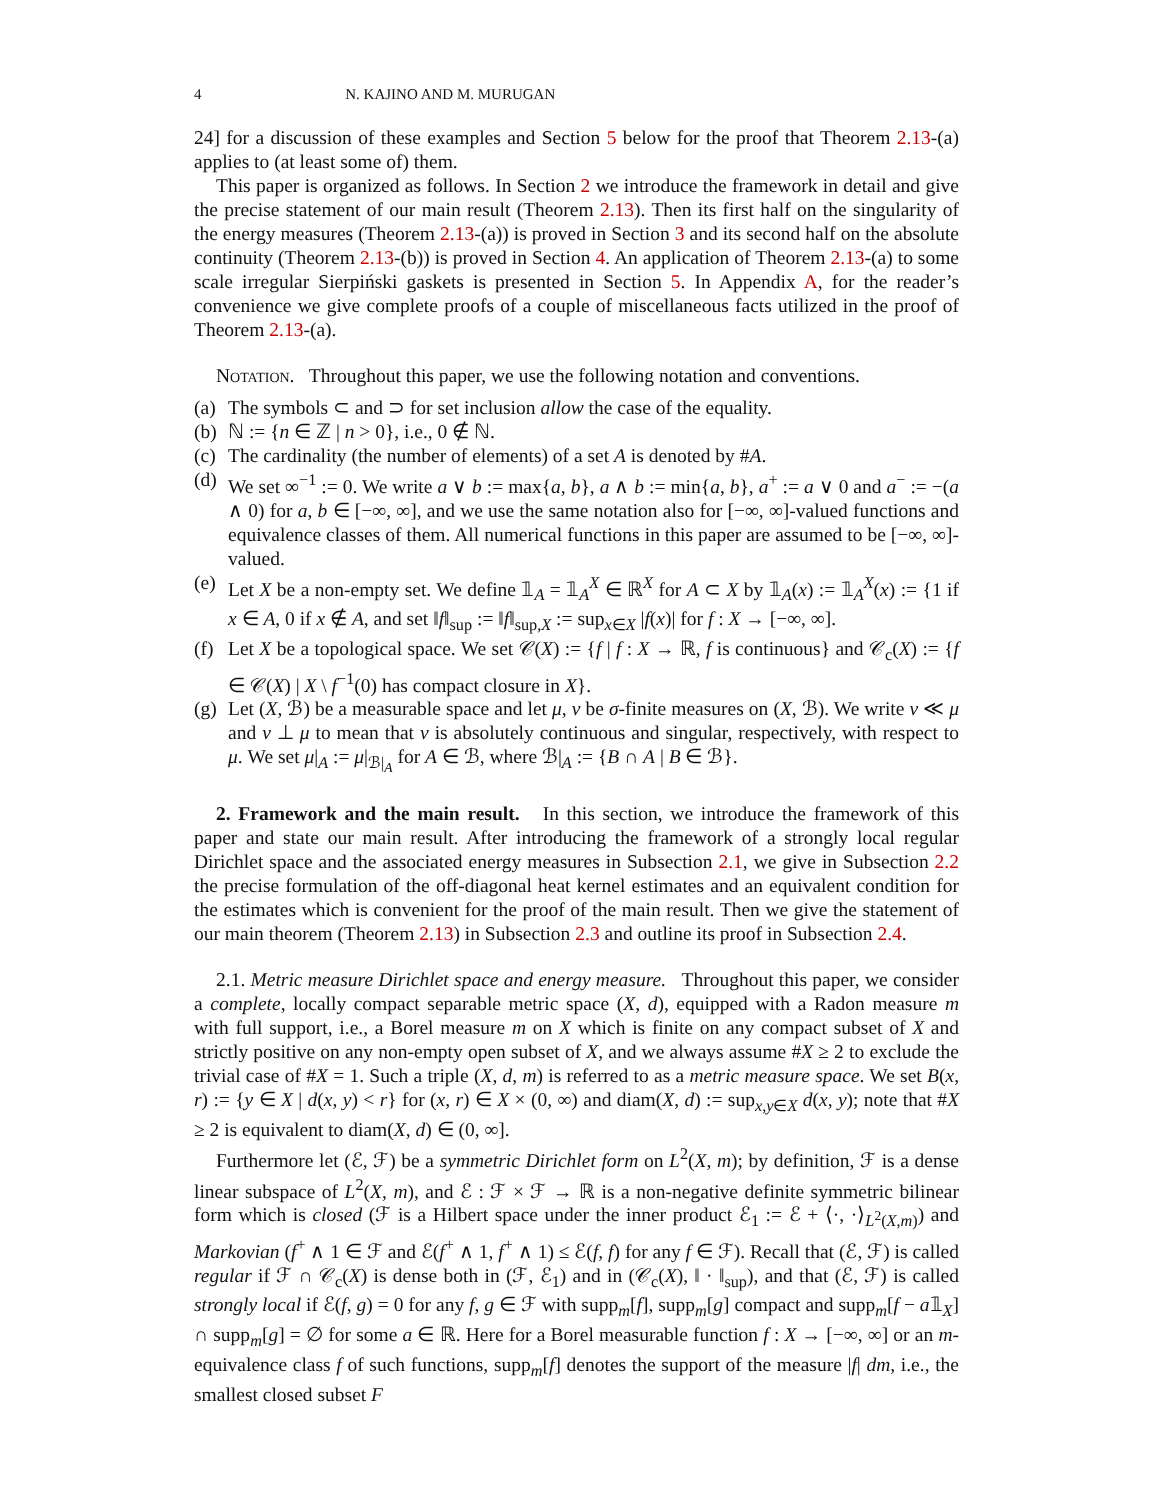4 N. KAJINO AND M. MURUGAN
24] for a discussion of these examples and Section 5 below for the proof that Theorem 2.13-(a) applies to (at least some of) them.
This paper is organized as follows. In Section 2 we introduce the framework in detail and give the precise statement of our main result (Theorem 2.13). Then its first half on the singularity of the energy measures (Theorem 2.13-(a)) is proved in Section 3 and its second half on the absolute continuity (Theorem 2.13-(b)) is proved in Section 4. An application of Theorem 2.13-(a) to some scale irregular Sierpiński gaskets is presented in Section 5. In Appendix A, for the reader’s convenience we give complete proofs of a couple of miscellaneous facts utilized in the proof of Theorem 2.13-(a).
Notation. Throughout this paper, we use the following notation and conventions.
(a) The symbols ⊂ and ⊃ for set inclusion allow the case of the equality.
(b) ℕ := {n ∈ ℤ | n > 0}, i.e., 0 ∉ ℕ.
(c) The cardinality (the number of elements) of a set A is denoted by #A.
(d) We set ∞<sup>−1</sup> := 0. We write a ∨ b := max{a, b}, a ∧ b := min{a, b}, a<sup>+</sup> := a ∨ 0 and a<sup>−</sup> := −(a ∧ 0) for a, b ∈ [−∞, ∞], and we use the same notation also for [−∞, ∞]-valued functions and equivalence classes of them. All numerical functions in this paper are assumed to be [−∞, ∞]-valued.
(e) Let X be a non-empty set. We define 𝟙<sub>A</sub> = 𝟙<sub>A</sub><sup>X</sup> ∈ ℝ<sup>X</sup> for A ⊂ X by 𝟙<sub>A</sub>(x) := 𝟙<sub>A</sub><sup>X</sup>(x) := {1 if x ∈ A, 0 if x ∉ A, and set ‖f‖<sub>sup</sub> := ‖f‖<sub>sup,X</sub> := sup<sub>x∈X</sub> |f(x)| for f : X → [−∞, ∞].
(f) Let X be a topological space. We set 𝒞(X) := {f | f : X → ℝ, f is continuous} and 𝒞<sub>c</sub>(X) := {f ∈ 𝒞(X) | X \ f<sup>−1</sup>(0) has compact closure in X}.
(g) Let (X, ℬ) be a measurable space and let μ, ν be σ-finite measures on (X, ℬ). We write ν ≪ μ and ν ⊥ μ to mean that ν is absolutely continuous and singular, respectively, with respect to μ. We set μ|<sub>A</sub> := μ|<sub>ℬ|<sub>A</sub></sub> for A ∈ ℬ, where ℬ|<sub>A</sub> := {B ∩ A | B ∈ ℬ}.
2. Framework and the main result. In this section, we introduce the framework of this paper and state our main result. After introducing the framework of a strongly local regular Dirichlet space and the associated energy measures in Subsection 2.1, we give in Subsection 2.2 the precise formulation of the off-diagonal heat kernel estimates and an equivalent condition for the estimates which is convenient for the proof of the main result. Then we give the statement of our main theorem (Theorem 2.13) in Subsection 2.3 and outline its proof in Subsection 2.4.
2.1. Metric measure Dirichlet space and energy measure. Throughout this paper, we consider a complete, locally compact separable metric space (X, d), equipped with a Radon measure m with full support, i.e., a Borel measure m on X which is finite on any compact subset of X and strictly positive on any non-empty open subset of X, and we always assume #X ≥ 2 to exclude the trivial case of #X = 1. Such a triple (X, d, m) is referred to as a metric measure space. We set B(x, r) := {y ∈ X | d(x, y) < r} for (x, r) ∈ X × (0, ∞) and diam(X, d) := sup<sub>x,y∈X</sub> d(x, y); note that #X ≥ 2 is equivalent to diam(X, d) ∈ (0, ∞].
Furthermore let (ℰ, ℱ) be a symmetric Dirichlet form on L<sup>2</sup>(X, m); by definition, ℱ is a dense linear subspace of L<sup>2</sup>(X, m), and ℰ : ℱ × ℱ → ℝ is a non-negative definite symmetric bilinear form which is closed (ℱ is a Hilbert space under the inner product ℰ<sub>1</sub> := ℰ + ⟨·, ·⟩<sub>L<sup>2</sup>(X,m)</sub>) and Markovian (f<sup>+</sup> ∧ 1 ∈ ℱ and ℰ(f<sup>+</sup> ∧ 1, f<sup>+</sup> ∧ 1) ≤ ℰ(f, f) for any f ∈ ℱ). Recall that (ℰ, ℱ) is called regular if ℱ ∩ 𝒞<sub>c</sub>(X) is dense both in (ℱ, ℰ<sub>1</sub>) and in (𝒞<sub>c</sub>(X), ‖ · ‖<sub>sup</sub>), and that (ℰ, ℱ) is called strongly local if ℰ(f, g) = 0 for any f, g ∈ ℱ with supp<sub>m</sub>[f], supp<sub>m</sub>[g] compact and supp<sub>m</sub>[f − a𝟙<sub>X</sub>] ∩ supp<sub>m</sub>[g] = ∅ for some a ∈ ℝ. Here for a Borel measurable function f : X → [−∞, ∞] or an m-equivalence class f of such functions, supp<sub>m</sub>[f] denotes the support of the measure |f| dm, i.e., the smallest closed subset F